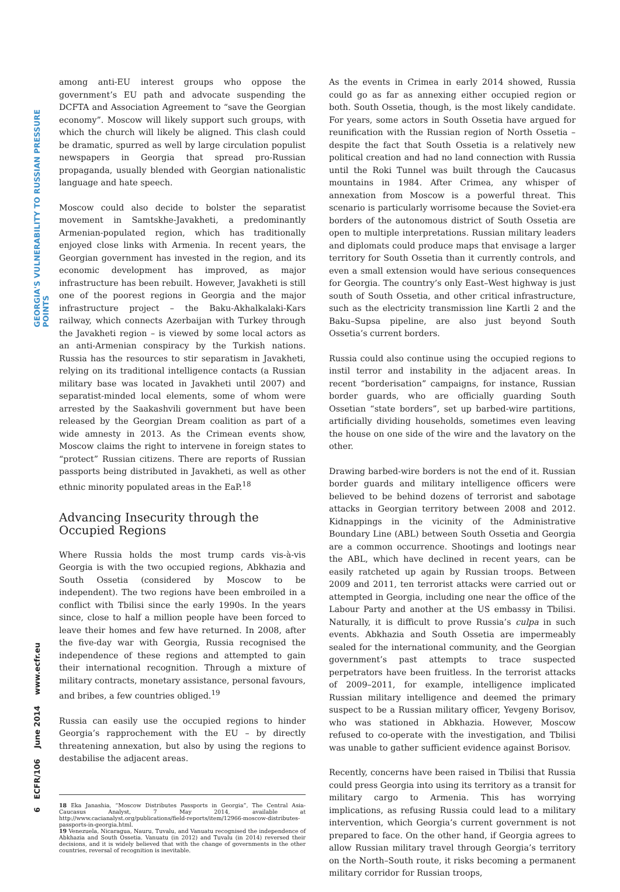GEORGIA'S VULNERABILITY TO RUSSIAN PRESSURE POINTS
6 ECFR/106 June 2014 www.ecfr.eu
among anti-EU interest groups who oppose the government’s EU path and advocate suspending the DCFTA and Association Agreement to “save the Georgian economy”. Moscow will likely support such groups, with which the church will likely be aligned. This clash could be dramatic, spurred as well by large circulation populist newspapers in Georgia that spread pro-Russian propaganda, usually blended with Georgian nationalistic language and hate speech.
Moscow could also decide to bolster the separatist movement in Samtskhe-Javakheti, a predominantly Armenian-populated region, which has traditionally enjoyed close links with Armenia. In recent years, the Georgian government has invested in the region, and its economic development has improved, as major infrastructure has been rebuilt. However, Javakheti is still one of the poorest regions in Georgia and the major infrastructure project – the Baku-Akhalkalaki-Kars railway, which connects Azerbaijan with Turkey through the Javakheti region – is viewed by some local actors as an anti-Armenian conspiracy by the Turkish nations. Russia has the resources to stir separatism in Javakheti, relying on its traditional intelligence contacts (a Russian military base was located in Javakheti until 2007) and separatist-minded local elements, some of whom were arrested by the Saakashvili government but have been released by the Georgian Dream coalition as part of a wide amnesty in 2013. As the Crimean events show, Moscow claims the right to intervene in foreign states to “protect” Russian citizens. There are reports of Russian passports being distributed in Javakheti, as well as other ethnic minority populated areas in the EaP.<sup>18</sup>
Advancing Insecurity through the
Occupied Regions
Where Russia holds the most trump cards vis-à-vis Georgia is with the two occupied regions, Abkhazia and South Ossetia (considered by Moscow to be independent). The two regions have been embroiled in a conflict with Tbilisi since the early 1990s. In the years since, close to half a million people have been forced to leave their homes and few have returned. In 2008, after the five-day war with Georgia, Russia recognised the independence of these regions and attempted to gain their international recognition. Through a mixture of military contracts, monetary assistance, personal favours, and bribes, a few countries obliged.<sup>19</sup>
Russia can easily use the occupied regions to hinder Georgia’s rapprochement with the EU – by directly threatening annexation, but also by using the regions to destabilise the adjacent areas.
18 Eka Janashia, “Moscow Distributes Passports in Georgia”, The Central Asia-Caucasus Analyst, 7 May 2014, available at http://www.cacianalyst.org/publications/field-reports/item/12966-moscow-distributes-passports-in-georgia.html.
19 Venezuela, Nicaragua, Nauru, Tuvalu, and Vanuatu recognised the independence of Abkhazia and South Ossetia. Vanuatu (in 2012) and Tuvalu (in 2014) reversed their decisions, and it is widely believed that with the change of governments in the other countries, reversal of recognition is inevitable.
As the events in Crimea in early 2014 showed, Russia could go as far as annexing either occupied region or both. South Ossetia, though, is the most likely candidate. For years, some actors in South Ossetia have argued for reunification with the Russian region of North Ossetia – despite the fact that South Ossetia is a relatively new political creation and had no land connection with Russia until the Roki Tunnel was built through the Caucasus mountains in 1984. After Crimea, any whisper of annexation from Moscow is a powerful threat. This scenario is particularly worrisome because the Soviet-era borders of the autonomous district of South Ossetia are open to multiple interpretations. Russian military leaders and diplomats could produce maps that envisage a larger territory for South Ossetia than it currently controls, and even a small extension would have serious consequences for Georgia. The country’s only East–West highway is just south of South Ossetia, and other critical infrastructure, such as the electricity transmission line Kartli 2 and the Baku–Supsa pipeline, are also just beyond South Ossetia’s current borders.
Russia could also continue using the occupied regions to instil terror and instability in the adjacent areas. In recent “borderisation” campaigns, for instance, Russian border guards, who are officially guarding South Ossetian “state borders”, set up barbed-wire partitions, artificially dividing households, sometimes even leaving the house on one side of the wire and the lavatory on the other.
Drawing barbed-wire borders is not the end of it. Russian border guards and military intelligence officers were believed to be behind dozens of terrorist and sabotage attacks in Georgian territory between 2008 and 2012. Kidnappings in the vicinity of the Administrative Boundary Line (ABL) between South Ossetia and Georgia are a common occurrence. Shootings and lootings near the ABL, which have declined in recent years, can be easily ratcheted up again by Russian troops. Between 2009 and 2011, ten terrorist attacks were carried out or attempted in Georgia, including one near the office of the Labour Party and another at the US embassy in Tbilisi. Naturally, it is difficult to prove Russia’s culpa in such events. Abkhazia and South Ossetia are impermeably sealed for the international community, and the Georgian government’s past attempts to trace suspected perpetrators have been fruitless. In the terrorist attacks of 2009–2011, for example, intelligence implicated Russian military intelligence and deemed the primary suspect to be a Russian military officer, Yevgeny Borisov, who was stationed in Abkhazia. However, Moscow refused to co-operate with the investigation, and Tbilisi was unable to gather sufficient evidence against Borisov.
Recently, concerns have been raised in Tbilisi that Russia could press Georgia into using its territory as a transit for military cargo to Armenia. This has worrying implications, as refusing Russia could lead to a military intervention, which Georgia’s current government is not prepared to face. On the other hand, if Georgia agrees to allow Russian military travel through Georgia’s territory on the North–South route, it risks becoming a permanent military corridor for Russian troops,